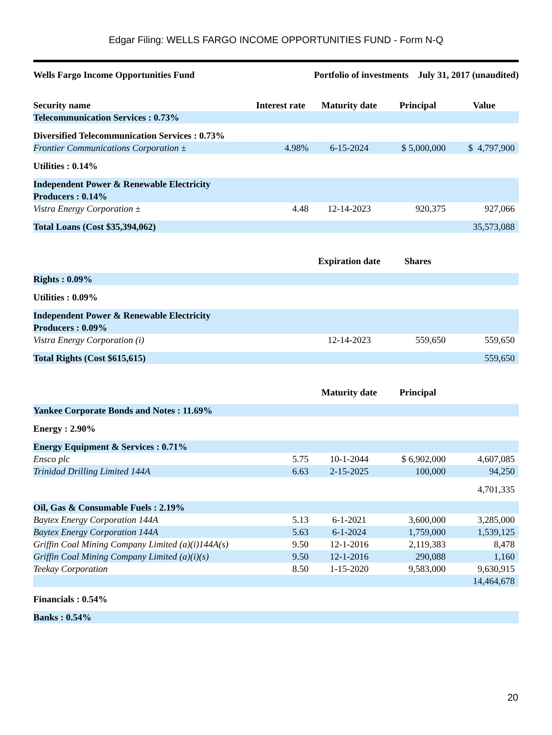Edgar Filing: WELLS FARGO INCOME OPPORTUNITIES FUND - Form N-Q
Wells Fargo Income Opportunities Fund
Portfolio of investments July 31, 2017 (unaudited)
| Security name | Interest rate | Maturity date | Principal | Value |
| --- | --- | --- | --- | --- |
| Telecommunication Services : 0.73% | | | | |
| Diversified Telecommunication Services : 0.73% | | | | |
| Frontier Communications Corporation ± | 4.98% | 6-15-2024 | $ 5,000,000 | $ 4,797,900 |
| Utilities : 0.14% | | | | |
| Independent Power & Renewable Electricity Producers : 0.14% | | | | |
| Vistra Energy Corporation ± | 4.48 | 12-14-2023 | 920,375 | 927,066 |
| Total Loans (Cost $35,394,062) | | | | 35,573,088 |
| | | Expiration date | Shares | |
| Rights : 0.09% | | | | |
| Utilities : 0.09% | | | | |
| Independent Power & Renewable Electricity Producers : 0.09% | | | | |
| Vistra Energy Corporation (i) | | 12-14-2023 | 559,650 | 559,650 |
| Total Rights (Cost $615,615) | | | | 559,650 |
| | | Maturity date | Principal | |
| Yankee Corporate Bonds and Notes : 11.69% | | | | |
| Energy : 2.90% | | | | |
| Energy Equipment & Services : 0.71% | | | | |
| Ensco plc | 5.75 | 10-1-2044 | $ 6,902,000 | 4,607,085 |
| Trinidad Drilling Limited 144A | 6.63 | 2-15-2025 | 100,000 | 94,250 |
| | | | | 4,701,335 |
| Oil, Gas & Consumable Fuels : 2.19% | | | | |
| Baytex Energy Corporation 144A | 5.13 | 6-1-2021 | 3,600,000 | 3,285,000 |
| Baytex Energy Corporation 144A | 5.63 | 6-1-2024 | 1,759,000 | 1,539,125 |
| Griffin Coal Mining Company Limited (a)(i)144A(s) | 9.50 | 12-1-2016 | 2,119,383 | 8,478 |
| Griffin Coal Mining Company Limited (a)(i)(s) | 9.50 | 12-1-2016 | 290,088 | 1,160 |
| Teekay Corporation | 8.50 | 1-15-2020 | 9,583,000 | 9,630,915 |
| | | | | 14,464,678 |
| Financials : 0.54% | | | | |
| Banks : 0.54% | | | | |
20